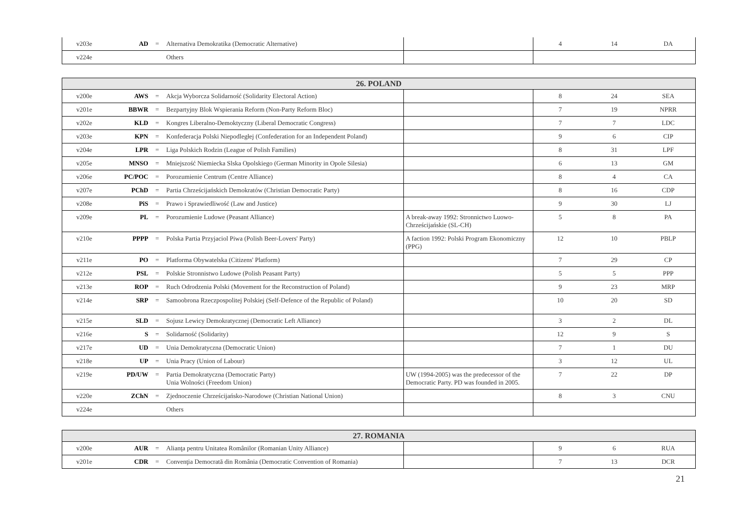| v203e | AD | = | Alternativa Demokratika (Democratic Alternative) | | 4 | 14 | DA |
| v224e | | | Others | | | | |
| 26. POLAND | | | | | | | |
| --- | --- | --- | --- | --- | --- | --- | --- |
| v200e | AWS | = | Akcja Wyborcza Solidarność (Solidarity Electoral Action) | | 8 | 24 | SEA |
| v201e | BBWR | = | Bezpartyjny Blok Wspierania Reform (Non-Party Reform Bloc) | | 7 | 19 | NPRR |
| v202e | KLD | = | Kongres Liberalno-Demoktyczny (Liberal Democratic Congress) | | 7 | 7 | LDC |
| v203e | KPN | = | Konfederacja Polski Niepodległej (Confederation for an Independent Poland) | | 9 | 6 | CIP |
| v204e | LPR | = | Liga Polskich Rodzin (League of Polish Families) | | 8 | 31 | LPF |
| v205e | MNSO | = | Mniejszość Niemiecka Slska Opolskiego (German Minority in Opole Silesia) | | 6 | 13 | GM |
| v206e | PC/POC | = | Porozumienie Centrum (Centre Alliance) | | 8 | 4 | CA |
| v207e | PChD | = | Partia Chrześcijańskich Demokratów (Christian Democratic Party) | | 8 | 16 | CDP |
| v208e | PiS | = | Prawo i Sprawiedliwość (Law and Justice) | | 9 | 30 | LJ |
| v209e | PL | = | Porozumienie Ludowe (Peasant Alliance) | A break-away 1992: Stronnictwo Luowo-Chrześcijańskie (SL-CH) | 5 | 8 | PA |
| v210e | PPPP | = | Polska Partia Przyjaciol Piwa (Polish Beer-Lovers' Party) | A faction 1992: Polski Program Ekonomiczny (PPG) | 12 | 10 | PBLP |
| v211e | PO | = | Platforma Obywatelska (Citizens' Platform) | | 7 | 29 | CP |
| v212e | PSL | = | Polskie Stronnistwo Ludowe (Polish Peasant Party) | | 5 | 5 | PPP |
| v213e | ROP | = | Ruch Odrodzenia Polski (Movement for the Reconstruction of Poland) | | 9 | 23 | MRP |
| v214e | SRP | = | Samoobrona Rzeczpospolitej Polskiej (Self-Defence of the Republic of Poland) | | 10 | 20 | SD |
| v215e | SLD | = | Sojusz Lewicy Demokratycznej (Democratic Left Alliance) | | 3 | 2 | DL |
| v216e | S | = | Solidarność (Solidarity) | | 12 | 9 | S |
| v217e | UD | = | Unia Demokratyczna (Democratic Union) | | 7 | 1 | DU |
| v218e | UP | = | Unia Pracy (Union of Labour) | | 3 | 12 | UL |
| v219e | PD/UW | = | Partia Demokratyczna (Democratic Party) Unia Wolności (Freedom Union) | UW (1994-2005) was the predecessor of the Democratic Party. PD was founded in 2005. | 7 | 22 | DP |
| v220e | ZChN | = | Zjednoczenie Chrześcijańsko-Narodowe (Christian National Union) | | 8 | 3 | CNU |
| v224e | | | Others | | | | |
| 27. ROMANIA | | | | | | | |
| --- | --- | --- | --- | --- | --- | --- | --- |
| v200e | AUR | = | Alianţa pentru Unitatea Românilor (Romanian Unity Alliance) | | 9 | 6 | RUA |
| v201e | CDR | = | Convenţia Democrată din România (Democratic Convention of Romania) | | 7 | 13 | DCR |
21